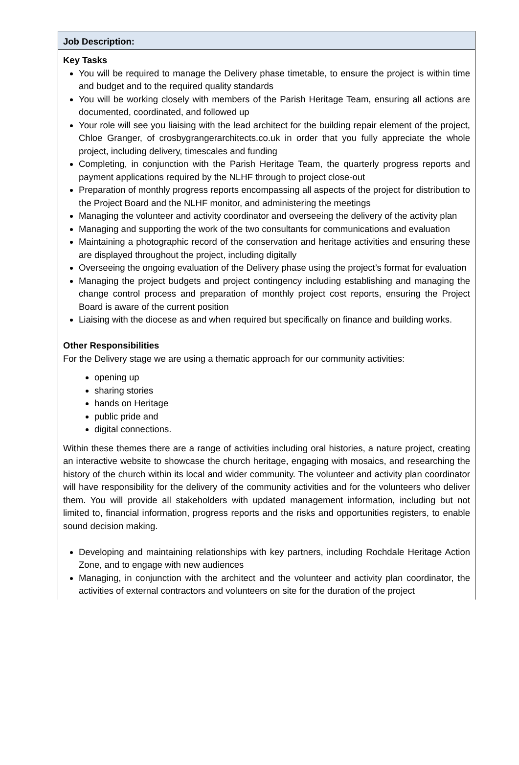Job Description:
Key Tasks
You will be required to manage the Delivery phase timetable, to ensure the project is within time and budget and to the required quality standards
You will be working closely with members of the Parish Heritage Team, ensuring all actions are documented, coordinated, and followed up
Your role will see you liaising with the lead architect for the building repair element of the project, Chloe Granger, of crosbygrangerarchitects.co.uk in order that you fully appreciate the whole project, including delivery, timescales and funding
Completing, in conjunction with the Parish Heritage Team, the quarterly progress reports and payment applications required by the NLHF through to project close-out
Preparation of monthly progress reports encompassing all aspects of the project for distribution to the Project Board and the NLHF monitor, and administering the meetings
Managing the volunteer and activity coordinator and overseeing the delivery of the activity plan
Managing and supporting the work of the two consultants for communications and evaluation
Maintaining a photographic record of the conservation and heritage activities and ensuring these are displayed throughout the project, including digitally
Overseeing the ongoing evaluation of the Delivery phase using the project’s format for evaluation
Managing the project budgets and project contingency including establishing and managing the change control process and preparation of monthly project cost reports, ensuring the Project Board is aware of the current position
Liaising with the diocese as and when required but specifically on finance and building works.
Other Responsibilities
For the Delivery stage we are using a thematic approach for our community activities:
opening up
sharing stories
hands on Heritage
public pride and
digital connections.
Within these themes there are a range of activities including oral histories, a nature project, creating an interactive website to showcase the church heritage, engaging with mosaics, and researching the history of the church within its local and wider community. The volunteer and activity plan coordinator will have responsibility for the delivery of the community activities and for the volunteers who deliver them. You will provide all stakeholders with updated management information, including but not limited to, financial information, progress reports and the risks and opportunities registers, to enable sound decision making.
Developing and maintaining relationships with key partners, including Rochdale Heritage Action Zone, and to engage with new audiences
Managing, in conjunction with the architect and the volunteer and activity plan coordinator, the activities of external contractors and volunteers on site for the duration of the project